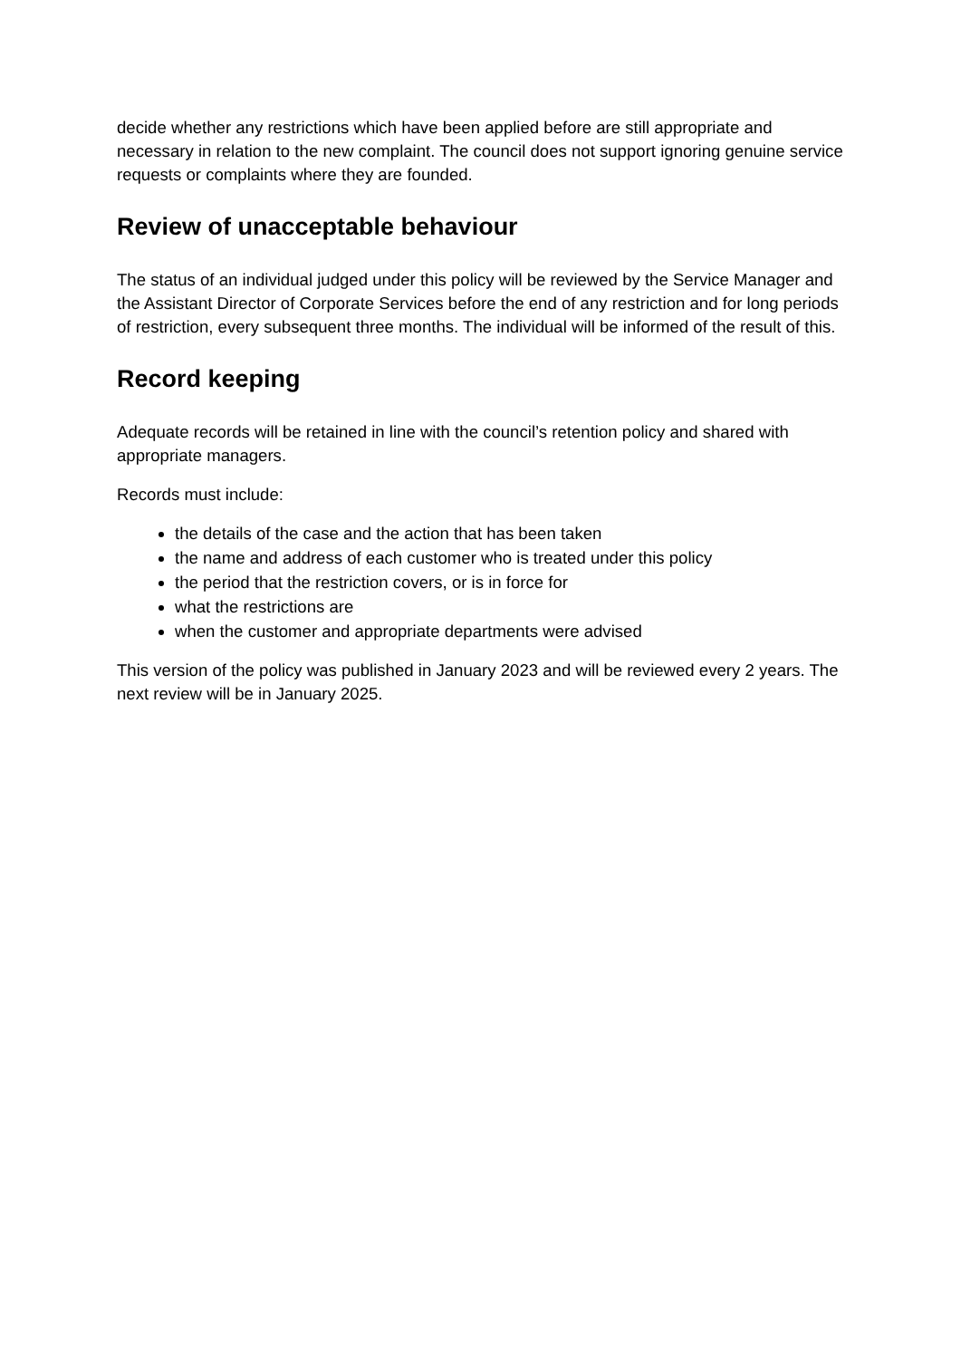decide whether any restrictions which have been applied before are still appropriate and necessary in relation to the new complaint. The council does not support ignoring genuine service requests or complaints where they are founded.
Review of unacceptable behaviour
The status of an individual judged under this policy will be reviewed by the Service Manager and the Assistant Director of Corporate Services before the end of any restriction and for long periods of restriction, every subsequent three months. The individual will be informed of the result of this.
Record keeping
Adequate records will be retained in line with the council’s retention policy and shared with appropriate managers.
Records must include:
the details of the case and the action that has been taken
the name and address of each customer who is treated under this policy
the period that the restriction covers, or is in force for
what the restrictions are
when the customer and appropriate departments were advised
This version of the policy was published in January 2023 and will be reviewed every 2 years. The next review will be in January 2025.